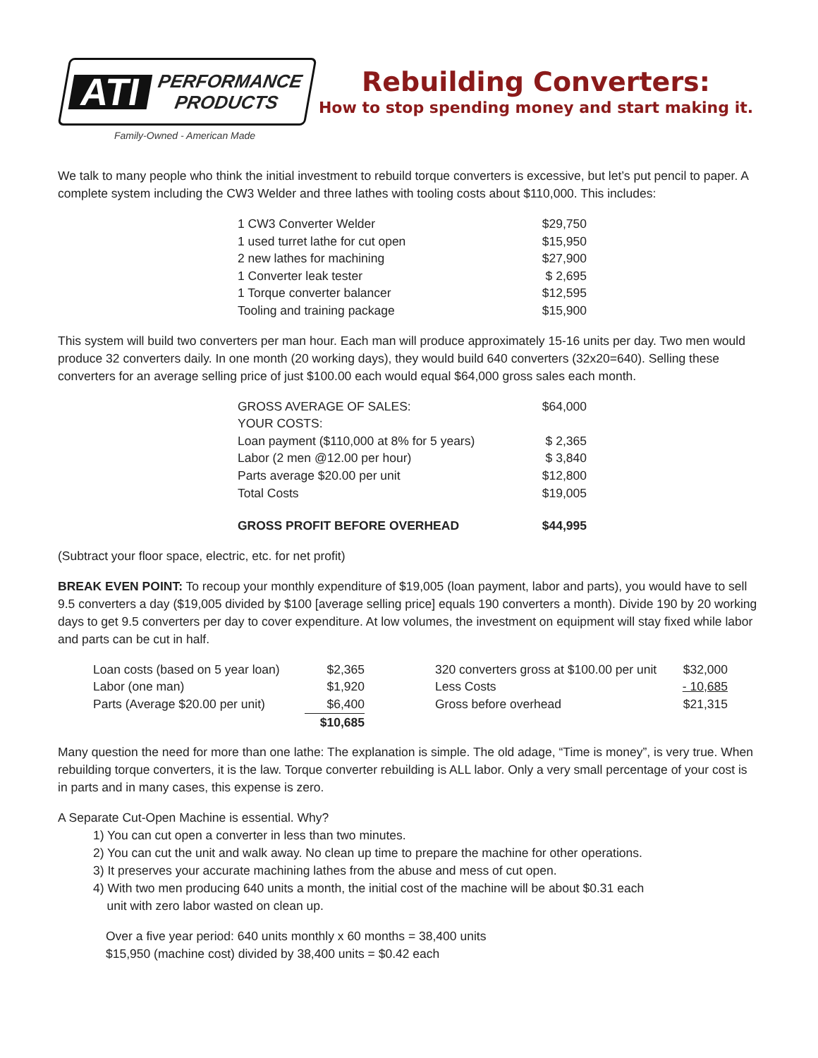ATI PERFORMANCE
PRODUCTS
Family-Owned - American Made
Rebuilding Converters:
How to stop spending money and start making it.
We talk to many people who think the initial investment to rebuild torque converters is excessive, but let’s put pencil to paper. A complete system including the CW3 Welder and three lathes with tooling costs about $110,000. This includes:
| 1 CW3 Converter Welder | $29,750 |
| 1 used turret lathe for cut open | $15,950 |
| 2 new lathes for machining | $27,900 |
| 1 Converter leak tester | $ 2,695 |
| 1 Torque converter balancer | $12,595 |
| Tooling and training package | $15,900 |
This system will build two converters per man hour. Each man will produce approximately 15-16 units per day. Two men would produce 32 converters daily. In one month (20 working days), they would build 640 converters (32x20=640). Selling these converters for an average selling price of just $100.00 each would equal $64,000 gross sales each month.
| GROSS AVERAGE OF SALES: | $64,000 |
| YOUR COSTS: | |
| Loan payment ($110,000 at 8% for 5 years) | $ 2,365 |
| Labor (2 men @12.00 per hour) | $ 3,840 |
| Parts average $20.00 per unit | $12,800 |
| Total Costs | $19,005 |
| GROSS PROFIT BEFORE OVERHEAD | $44,995 |
(Subtract your floor space, electric, etc. for net profit)
BREAK EVEN POINT: To recoup your monthly expenditure of $19,005 (loan payment, labor and parts), you would have to sell 9.5 converters a day ($19,005 divided by $100 [average selling price] equals 190 converters a month). Divide 190 by 20 working days to get 9.5 converters per day to cover expenditure. At low volumes, the investment on equipment will stay fixed while labor and parts can be cut in half.
| Loan costs (based on 5 year loan) | $2,365 | | 320 converters gross at $100.00 per unit | $32,000 |
| Labor (one man) | $1,920 | | Less Costs | - 10,685 |
| Parts (Average $20.00 per unit) | $6,400 | | Gross before overhead | $21,315 |
| | $10,685 | | | |
Many question the need for more than one lathe: The explanation is simple. The old adage, “Time is money”, is very true. When rebuilding torque converters, it is the law. Torque converter rebuilding is ALL labor. Only a very small percentage of your cost is in parts and in many cases, this expense is zero.
A Separate Cut-Open Machine is essential. Why?
1) You can cut open a converter in less than two minutes.
2) You can cut the unit and walk away. No clean up time to prepare the machine for other operations.
3) It preserves your accurate machining lathes from the abuse and mess of cut open.
4) With two men producing 640 units a month, the initial cost of the machine will be about $0.31 each
unit with zero labor wasted on clean up.
Over a five year period: 640 units monthly x 60 months = 38,400 units
$15,950 (machine cost) divided by 38,400 units = $0.42 each